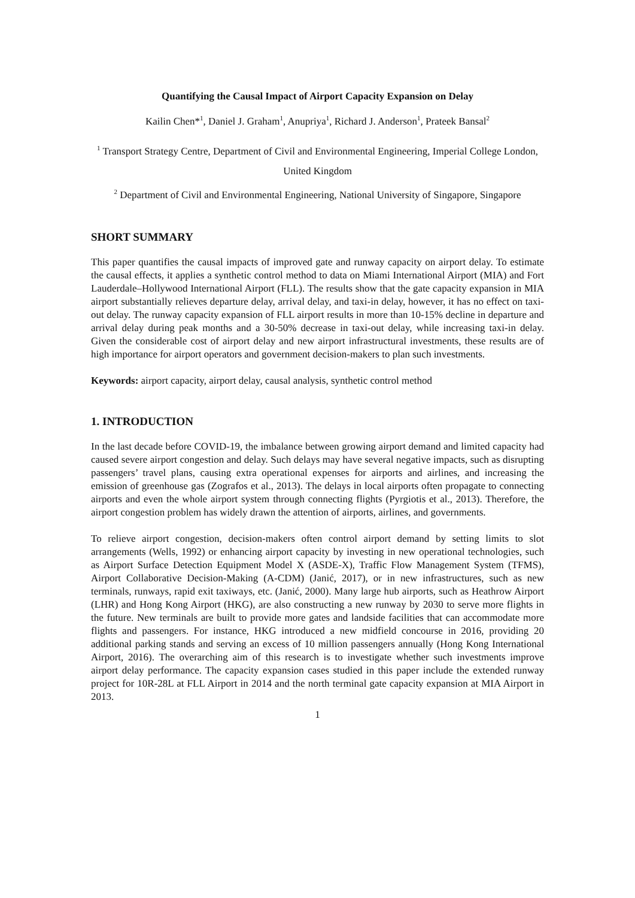Quantifying the Causal Impact of Airport Capacity Expansion on Delay
Kailin Chen*<sup>1</sup>, Daniel J. Graham<sup>1</sup>, Anupriya<sup>1</sup>, Richard J. Anderson<sup>1</sup>, Prateek Bansal<sup>2</sup>
<sup>1</sup> Transport Strategy Centre, Department of Civil and Environmental Engineering, Imperial College London, United Kingdom
<sup>2</sup> Department of Civil and Environmental Engineering, National University of Singapore, Singapore
SHORT SUMMARY
This paper quantifies the causal impacts of improved gate and runway capacity on airport delay. To estimate the causal effects, it applies a synthetic control method to data on Miami International Airport (MIA) and Fort Lauderdale–Hollywood International Airport (FLL). The results show that the gate capacity expansion in MIA airport substantially relieves departure delay, arrival delay, and taxi-in delay, however, it has no effect on taxi-out delay. The runway capacity expansion of FLL airport results in more than 10-15% decline in departure and arrival delay during peak months and a 30-50% decrease in taxi-out delay, while increasing taxi-in delay. Given the considerable cost of airport delay and new airport infrastructural investments, these results are of high importance for airport operators and government decision-makers to plan such investments.
Keywords: airport capacity, airport delay, causal analysis, synthetic control method
1. INTRODUCTION
In the last decade before COVID-19, the imbalance between growing airport demand and limited capacity had caused severe airport congestion and delay. Such delays may have several negative impacts, such as disrupting passengers’ travel plans, causing extra operational expenses for airports and airlines, and increasing the emission of greenhouse gas (Zografos et al., 2013). The delays in local airports often propagate to connecting airports and even the whole airport system through connecting flights (Pyrgiotis et al., 2013). Therefore, the airport congestion problem has widely drawn the attention of airports, airlines, and governments.
To relieve airport congestion, decision-makers often control airport demand by setting limits to slot arrangements (Wells, 1992) or enhancing airport capacity by investing in new operational technologies, such as Airport Surface Detection Equipment Model X (ASDE-X), Traffic Flow Management System (TFMS), Airport Collaborative Decision-Making (A-CDM) (Janić, 2017), or in new infrastructures, such as new terminals, runways, rapid exit taxiways, etc. (Janić, 2000). Many large hub airports, such as Heathrow Airport (LHR) and Hong Kong Airport (HKG), are also constructing a new runway by 2030 to serve more flights in the future. New terminals are built to provide more gates and landside facilities that can accommodate more flights and passengers. For instance, HKG introduced a new midfield concourse in 2016, providing 20 additional parking stands and serving an excess of 10 million passengers annually (Hong Kong International Airport, 2016). The overarching aim of this research is to investigate whether such investments improve airport delay performance. The capacity expansion cases studied in this paper include the extended runway project for 10R-28L at FLL Airport in 2014 and the north terminal gate capacity expansion at MIA Airport in 2013.
1